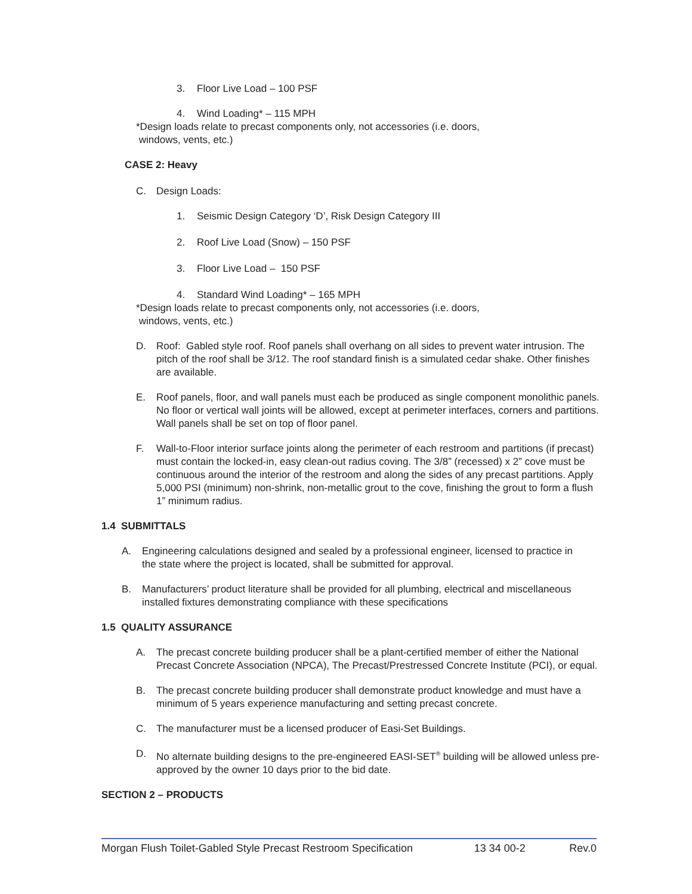3. Floor Live Load – 100 PSF
4. Wind Loading* – 115 MPH
*Design loads relate to precast components only, not accessories (i.e. doors,
windows, vents, etc.)
CASE 2: Heavy
C. Design Loads:
1. Seismic Design Category ‘D’, Risk Design Category III
2. Roof Live Load (Snow) – 150 PSF
3. Floor Live Load – 150 PSF
4. Standard Wind Loading* – 165 MPH
*Design loads relate to precast components only, not accessories (i.e. doors,
windows, vents, etc.)
D. Roof: Gabled style roof. Roof panels shall overhang on all sides to prevent water intrusion. The pitch of the roof shall be 3/12. The roof standard finish is a simulated cedar shake. Other finishes are available.
E. Roof panels, floor, and wall panels must each be produced as single component monolithic panels. No floor or vertical wall joints will be allowed, except at perimeter interfaces, corners and partitions. Wall panels shall be set on top of floor panel.
F. Wall-to-Floor interior surface joints along the perimeter of each restroom and partitions (if precast) must contain the locked-in, easy clean-out radius coving. The 3/8” (recessed) x 2” cove must be continuous around the interior of the restroom and along the sides of any precast partitions. Apply 5,000 PSI (minimum) non-shrink, non-metallic grout to the cove, finishing the grout to form a flush 1” minimum radius.
1.4 SUBMITTALS
A. Engineering calculations designed and sealed by a professional engineer, licensed to practice in the state where the project is located, shall be submitted for approval.
B. Manufacturers’ product literature shall be provided for all plumbing, electrical and miscellaneous installed fixtures demonstrating compliance with these specifications
1.5 QUALITY ASSURANCE
A. The precast concrete building producer shall be a plant-certified member of either the National Precast Concrete Association (NPCA), The Precast/Prestressed Concrete Institute (PCI), or equal.
B. The precast concrete building producer shall demonstrate product knowledge and must have a minimum of 5 years experience manufacturing and setting precast concrete.
C. The manufacturer must be a licensed producer of Easi-Set Buildings.
D. No alternate building designs to the pre-engineered EASI-SET<sup>®</sup> building will be allowed unless pre-approved by the owner 10 days prior to the bid date.
SECTION 2 – PRODUCTS
Morgan Flush Toilet-Gabled Style Precast Restroom Specification 13 34 00-2 Rev.0